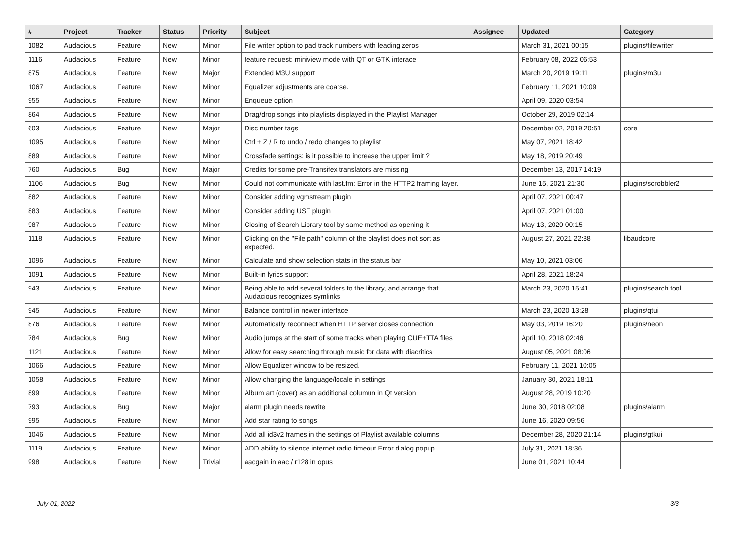| # | Project | Tracker | Status | Priority | Subject | Assignee | Updated | Category |
| --- | --- | --- | --- | --- | --- | --- | --- | --- |
| 1082 | Audacious | Feature | New | Minor | File writer option to pad track numbers with leading zeros | | March 31, 2021 00:15 | plugins/filewriter |
| 1116 | Audacious | Feature | New | Minor | feature request: miniview mode with QT or GTK interace | | February 08, 2022 06:53 | |
| 875 | Audacious | Feature | New | Major | Extended M3U support | | March 20, 2019 19:11 | plugins/m3u |
| 1067 | Audacious | Feature | New | Minor | Equalizer adjustments are coarse. | | February 11, 2021 10:09 | |
| 955 | Audacious | Feature | New | Minor | Enqueue option | | April 09, 2020 03:54 | |
| 864 | Audacious | Feature | New | Minor | Drag/drop songs into playlists displayed in the Playlist Manager | | October 29, 2019 02:14 | |
| 603 | Audacious | Feature | New | Major | Disc number tags | | December 02, 2019 20:51 | core |
| 1095 | Audacious | Feature | New | Minor | Ctrl + Z / R to undo / redo changes to playlist | | May 07, 2021 18:42 | |
| 889 | Audacious | Feature | New | Minor | Crossfade settings: is it possible to increase the upper limit ? | | May 18, 2019 20:49 | |
| 760 | Audacious | Bug | New | Major | Credits for some pre-Transifex translators are missing | | December 13, 2017 14:19 | |
| 1106 | Audacious | Bug | New | Minor | Could not communicate with last.fm: Error in the HTTP2 framing layer. | | June 15, 2021 21:30 | plugins/scrobbler2 |
| 882 | Audacious | Feature | New | Minor | Consider adding vgmstream plugin | | April 07, 2021 00:47 | |
| 883 | Audacious | Feature | New | Minor | Consider adding USF plugin | | April 07, 2021 01:00 | |
| 987 | Audacious | Feature | New | Minor | Closing of Search Library tool by same method as opening it | | May 13, 2020 00:15 | |
| 1118 | Audacious | Feature | New | Minor | Clicking on the "File path" column of the playlist does not sort as expected. | | August 27, 2021 22:38 | libaudcore |
| 1096 | Audacious | Feature | New | Minor | Calculate and show selection stats in the status bar | | May 10, 2021 03:06 | |
| 1091 | Audacious | Feature | New | Minor | Built-in lyrics support | | April 28, 2021 18:24 | |
| 943 | Audacious | Feature | New | Minor | Being able to add several folders to the library, and arrange that Audacious recognizes symlinks | | March 23, 2020 15:41 | plugins/search tool |
| 945 | Audacious | Feature | New | Minor | Balance control in newer interface | | March 23, 2020 13:28 | plugins/qtui |
| 876 | Audacious | Feature | New | Minor | Automatically reconnect when HTTP server closes connection | | May 03, 2019 16:20 | plugins/neon |
| 784 | Audacious | Bug | New | Minor | Audio jumps at the start of some tracks when playing CUE+TTA files | | April 10, 2018 02:46 | |
| 1121 | Audacious | Feature | New | Minor | Allow for easy searching through music for data with diacritics | | August 05, 2021 08:06 | |
| 1066 | Audacious | Feature | New | Minor | Allow Equalizer window to be resized. | | February 11, 2021 10:05 | |
| 1058 | Audacious | Feature | New | Minor | Allow changing the language/locale in settings | | January 30, 2021 18:11 | |
| 899 | Audacious | Feature | New | Minor | Album art (cover) as an additional columun in Qt version | | August 28, 2019 10:20 | |
| 793 | Audacious | Bug | New | Major | alarm plugin needs rewrite | | June 30, 2018 02:08 | plugins/alarm |
| 995 | Audacious | Feature | New | Minor | Add star rating to songs | | June 16, 2020 09:56 | |
| 1046 | Audacious | Feature | New | Minor | Add all id3v2 frames in the settings of Playlist available columns | | December 28, 2020 21:14 | plugins/gtkui |
| 1119 | Audacious | Feature | New | Minor | ADD ability to silence internet radio timeout Error dialog popup | | July 31, 2021 18:36 | |
| 998 | Audacious | Feature | New | Trivial | aacgain in aac / r128 in opus | | June 01, 2021 10:44 | |
July 01, 2022 3/3